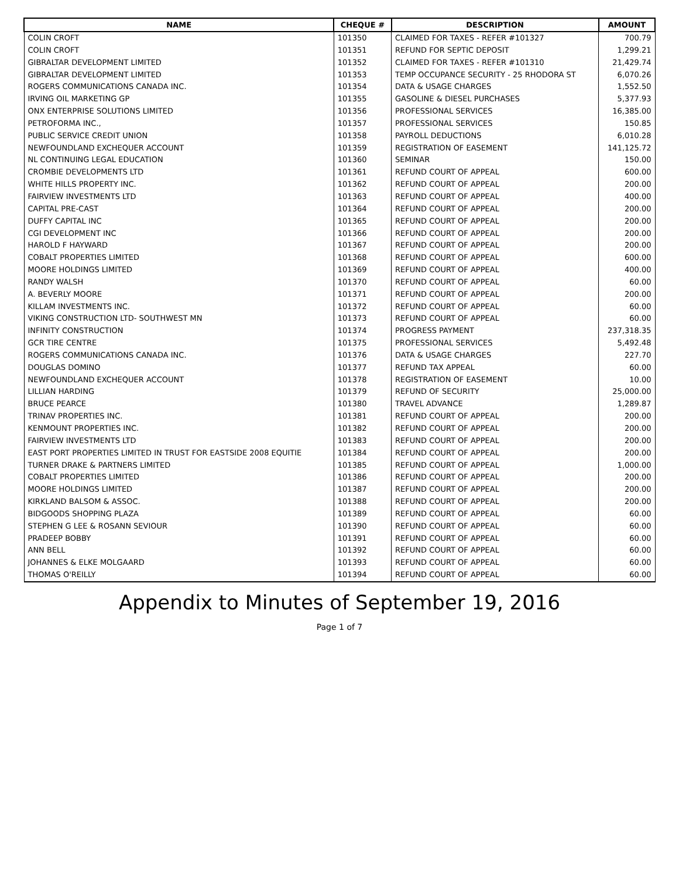| NAME | CHEQUE # | DESCRIPTION | AMOUNT |
| --- | --- | --- | --- |
| COLIN CROFT | 101350 | CLAIMED FOR TAXES - REFER #101327 | 700.79 |
| COLIN CROFT | 101351 | REFUND FOR SEPTIC DEPOSIT | 1,299.21 |
| GIBRALTAR DEVELOPMENT LIMITED | 101352 | CLAIMED FOR TAXES - REFER #101310 | 21,429.74 |
| GIBRALTAR DEVELOPMENT LIMITED | 101353 | TEMP OCCUPANCE SECURITY - 25 RHODORA ST | 6,070.26 |
| ROGERS COMMUNICATIONS CANADA INC. | 101354 | DATA & USAGE CHARGES | 1,552.50 |
| IRVING OIL MARKETING GP | 101355 | GASOLINE & DIESEL PURCHASES | 5,377.93 |
| ONX ENTERPRISE SOLUTIONS LIMITED | 101356 | PROFESSIONAL SERVICES | 16,385.00 |
| PETROFORMA INC., | 101357 | PROFESSIONAL SERVICES | 150.85 |
| PUBLIC SERVICE CREDIT UNION | 101358 | PAYROLL DEDUCTIONS | 6,010.28 |
| NEWFOUNDLAND EXCHEQUER ACCOUNT | 101359 | REGISTRATION OF EASEMENT | 141,125.72 |
| NL CONTINUING LEGAL EDUCATION | 101360 | SEMINAR | 150.00 |
| CROMBIE DEVELOPMENTS LTD | 101361 | REFUND COURT OF APPEAL | 600.00 |
| WHITE HILLS PROPERTY INC. | 101362 | REFUND COURT OF APPEAL | 200.00 |
| FAIRVIEW INVESTMENTS LTD | 101363 | REFUND COURT OF APPEAL | 400.00 |
| CAPITAL PRE-CAST | 101364 | REFUND COURT OF APPEAL | 200.00 |
| DUFFY CAPITAL INC | 101365 | REFUND COURT OF APPEAL | 200.00 |
| CGI DEVELOPMENT INC | 101366 | REFUND COURT OF APPEAL | 200.00 |
| HAROLD F HAYWARD | 101367 | REFUND COURT OF APPEAL | 200.00 |
| COBALT PROPERTIES LIMITED | 101368 | REFUND COURT OF APPEAL | 600.00 |
| MOORE HOLDINGS LIMITED | 101369 | REFUND COURT OF APPEAL | 400.00 |
| RANDY WALSH | 101370 | REFUND COURT OF APPEAL | 60.00 |
| A. BEVERLY MOORE | 101371 | REFUND COURT OF APPEAL | 200.00 |
| KILLAM INVESTMENTS INC. | 101372 | REFUND COURT OF APPEAL | 60.00 |
| VIKING CONSTRUCTION LTD- SOUTHWEST MN | 101373 | REFUND COURT OF APPEAL | 60.00 |
| INFINITY CONSTRUCTION | 101374 | PROGRESS PAYMENT | 237,318.35 |
| GCR TIRE CENTRE | 101375 | PROFESSIONAL SERVICES | 5,492.48 |
| ROGERS COMMUNICATIONS CANADA INC. | 101376 | DATA & USAGE CHARGES | 227.70 |
| DOUGLAS DOMINO | 101377 | REFUND TAX APPEAL | 60.00 |
| NEWFOUNDLAND EXCHEQUER ACCOUNT | 101378 | REGISTRATION OF EASEMENT | 10.00 |
| LILLIAN HARDING | 101379 | REFUND OF SECURITY | 25,000.00 |
| BRUCE PEARCE | 101380 | TRAVEL ADVANCE | 1,289.87 |
| TRINAV PROPERTIES INC. | 101381 | REFUND COURT OF APPEAL | 200.00 |
| KENMOUNT PROPERTIES INC. | 101382 | REFUND COURT OF APPEAL | 200.00 |
| FAIRVIEW INVESTMENTS LTD | 101383 | REFUND COURT OF APPEAL | 200.00 |
| EAST PORT PROPERTIES LIMITED IN TRUST FOR EASTSIDE 2008 EQUITIE | 101384 | REFUND COURT OF APPEAL | 200.00 |
| TURNER DRAKE & PARTNERS LIMITED | 101385 | REFUND COURT OF APPEAL | 1,000.00 |
| COBALT PROPERTIES LIMITED | 101386 | REFUND COURT OF APPEAL | 200.00 |
| MOORE HOLDINGS LIMITED | 101387 | REFUND COURT OF APPEAL | 200.00 |
| KIRKLAND BALSOM & ASSOC. | 101388 | REFUND COURT OF APPEAL | 200.00 |
| BIDGOODS SHOPPING PLAZA | 101389 | REFUND COURT OF APPEAL | 60.00 |
| STEPHEN G LEE & ROSANN SEVIOUR | 101390 | REFUND COURT OF APPEAL | 60.00 |
| PRADEEP BOBBY | 101391 | REFUND COURT OF APPEAL | 60.00 |
| ANN BELL | 101392 | REFUND COURT OF APPEAL | 60.00 |
| JOHANNES & ELKE MOLGAARD | 101393 | REFUND COURT OF APPEAL | 60.00 |
| THOMAS O'REILLY | 101394 | REFUND COURT OF APPEAL | 60.00 |
Appendix to Minutes of September 19, 2016
Page 1 of 7